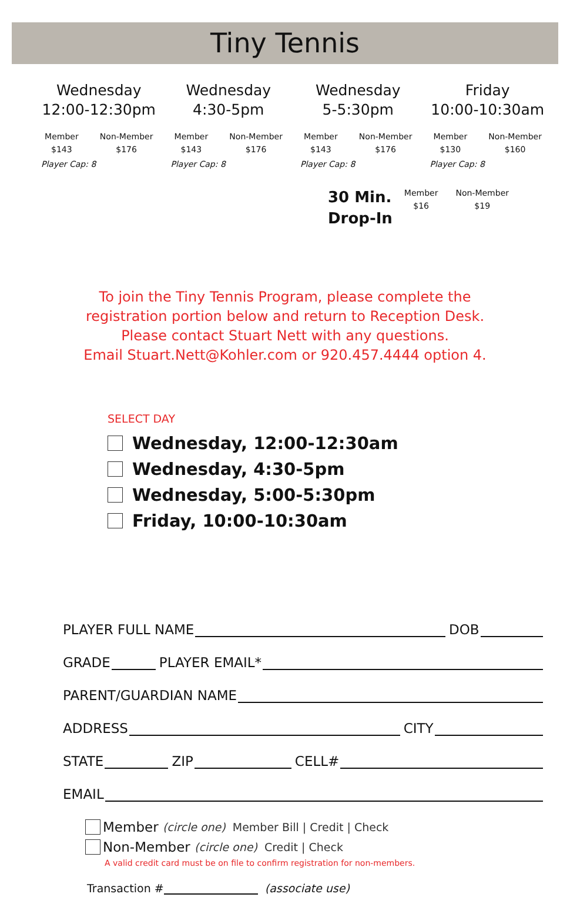Tiny Tennis
Wednesday
12:00-12:30pm
Member
$143 Non-Member
$176
Player Cap: 8
Wednesday
4:30-5pm
Member
$143 Non-Member
$176
Player Cap: 8
Wednesday
5-5:30pm
Member
$143 Non-Member
$176
Player Cap: 8
Friday
10:00-10:30am
Member
$130 Non-Member
$160
Player Cap: 8
30 Min.
Drop-In
Member
$16
Non-Member
$19
To join the Tiny Tennis Program, please complete the
registration portion below and return to Reception Desk.
Please contact Stuart Nett with any questions.
Email Stuart.Nett@Kohler.com or 920.457.4444 option 4.
SELECT DAY
Wednesday, 12:00-12:30am
Wednesday, 4:30-5pm
Wednesday, 5:00-5:30pm
Friday, 10:00-10:30am
PLAYER FULL NAME DOB
GRADE PLAYER EMAIL*
PARENT/GUARDIAN NAME
ADDRESS CITY
STATE ZIP CELL#
EMAIL
Member (circle one) Member Bill | Credit | Check
Non-Member (circle one) Credit | Check
A valid credit card must be on file to confirm registration for non-members.
Transaction # (associate use)